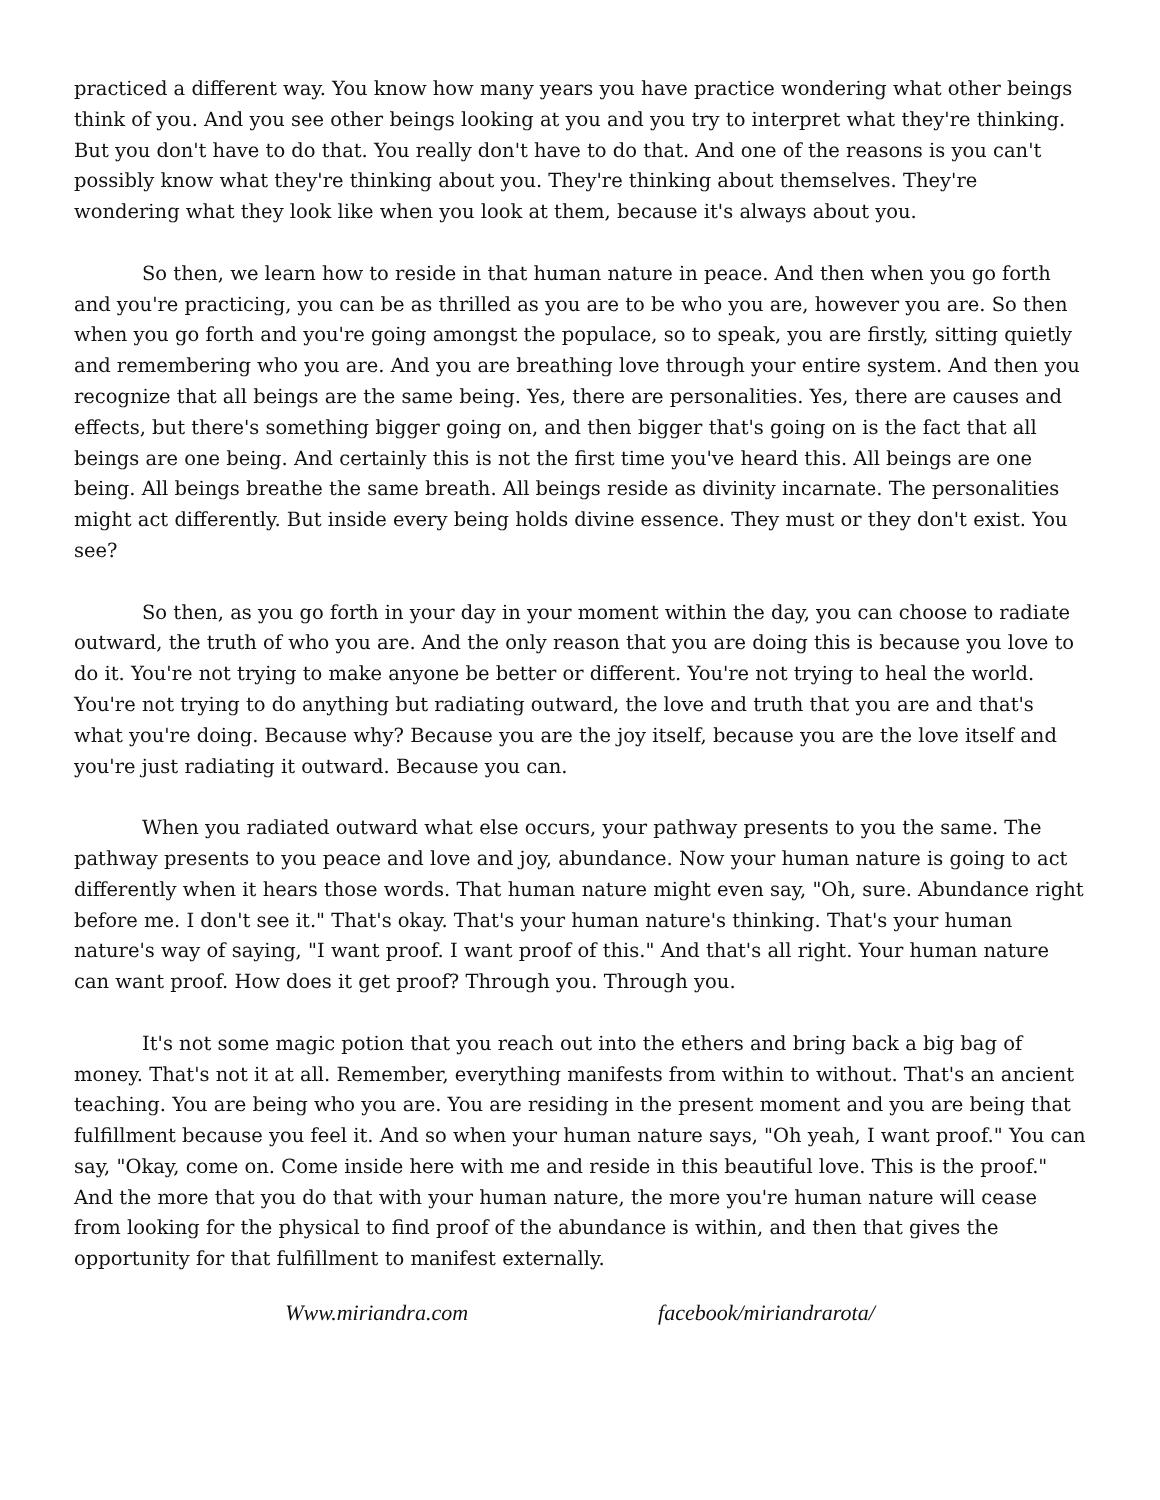practiced a different way. You know how many years you have practice wondering what other beings think of you. And you see other beings looking at you and you try to interpret what they're thinking. But you don't have to do that. You really don't have to do that. And one of the reasons is you can't possibly know what they're thinking about you. They're thinking about themselves. They're wondering what they look like when you look at them, because it's always about you.
So then, we learn how to reside in that human nature in peace. And then when you go forth and you're practicing, you can be as thrilled as you are to be who you are, however you are. So then when you go forth and you're going amongst the populace, so to speak, you are firstly, sitting quietly and remembering who you are. And you are breathing love through your entire system. And then you recognize that all beings are the same being. Yes, there are personalities. Yes, there are causes and effects, but there's something bigger going on, and then bigger that's going on is the fact that all beings are one being. And certainly this is not the first time you've heard this. All beings are one being. All beings breathe the same breath. All beings reside as divinity incarnate. The personalities might act differently. But inside every being holds divine essence. They must or they don't exist. You see?
So then, as you go forth in your day in your moment within the day, you can choose to radiate outward, the truth of who you are. And the only reason that you are doing this is because you love to do it. You're not trying to make anyone be better or different. You're not trying to heal the world. You're not trying to do anything but radiating outward, the love and truth that you are and that's what you're doing. Because why? Because you are the joy itself, because you are the love itself and you're just radiating it outward. Because you can.
When you radiated outward what else occurs, your pathway presents to you the same. The pathway presents to you peace and love and joy, abundance. Now your human nature is going to act differently when it hears those words. That human nature might even say, "Oh, sure. Abundance right before me. I don't see it." That's okay. That's your human nature's thinking. That's your human nature's way of saying, "I want proof. I want proof of this." And that's all right. Your human nature can want proof. How does it get proof? Through you. Through you.
It's not some magic potion that you reach out into the ethers and bring back a big bag of money. That's not it at all. Remember, everything manifests from within to without. That's an ancient teaching. You are being who you are. You are residing in the present moment and you are being that fulfillment because you feel it. And so when your human nature says, "Oh yeah, I want proof." You can say, "Okay, come on. Come inside here with me and reside in this beautiful love. This is the proof." And the more that you do that with your human nature, the more you're human nature will cease from looking for the physical to find proof of the abundance is within, and then that gives the opportunity for that fulfillment to manifest externally.
Www.miriandra.com facebook/miriandrarota/